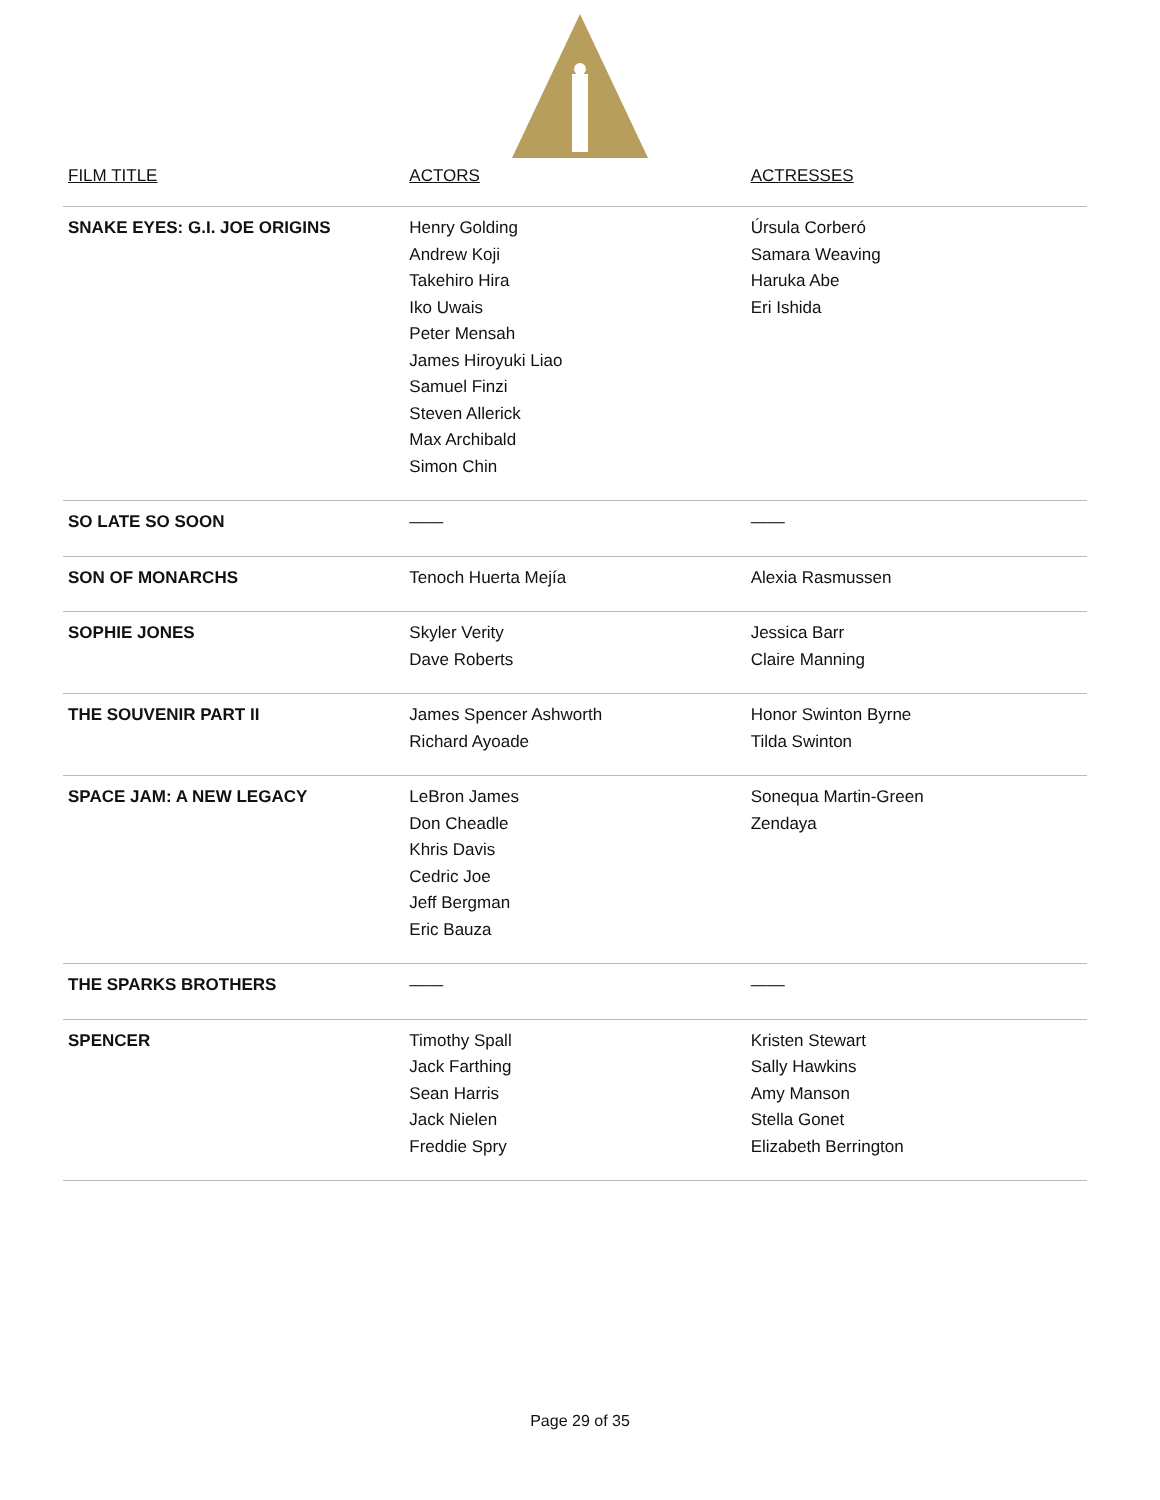| FILM TITLE | ACTORS | ACTRESSES |
| --- | --- | --- |
| SNAKE EYES: G.I. JOE ORIGINS | Henry Golding Andrew Koji Takehiro Hira Iko Uwais Peter Mensah James Hiroyuki Liao Samuel Finzi Steven Allerick Max Archibald Simon Chin | Úrsula Corberó Samara Weaving Haruka Abe Eri Ishida |
| SO LATE SO SOON | —— | —— |
| SON OF MONARCHS | Tenoch Huerta Mejía | Alexia Rasmussen |
| SOPHIE JONES | Skyler Verity Dave Roberts | Jessica Barr Claire Manning |
| THE SOUVENIR PART II | James Spencer Ashworth Richard Ayoade | Honor Swinton Byrne Tilda Swinton |
| SPACE JAM: A NEW LEGACY | LeBron James Don Cheadle Khris Davis Cedric Joe Jeff Bergman Eric Bauza | Sonequa Martin-Green Zendaya |
| THE SPARKS BROTHERS | —— | —— |
| SPENCER | Timothy Spall Jack Farthing Sean Harris Jack Nielen Freddie Spry | Kristen Stewart Sally Hawkins Amy Manson Stella Gonet Elizabeth Berrington |
Page 29 of 35